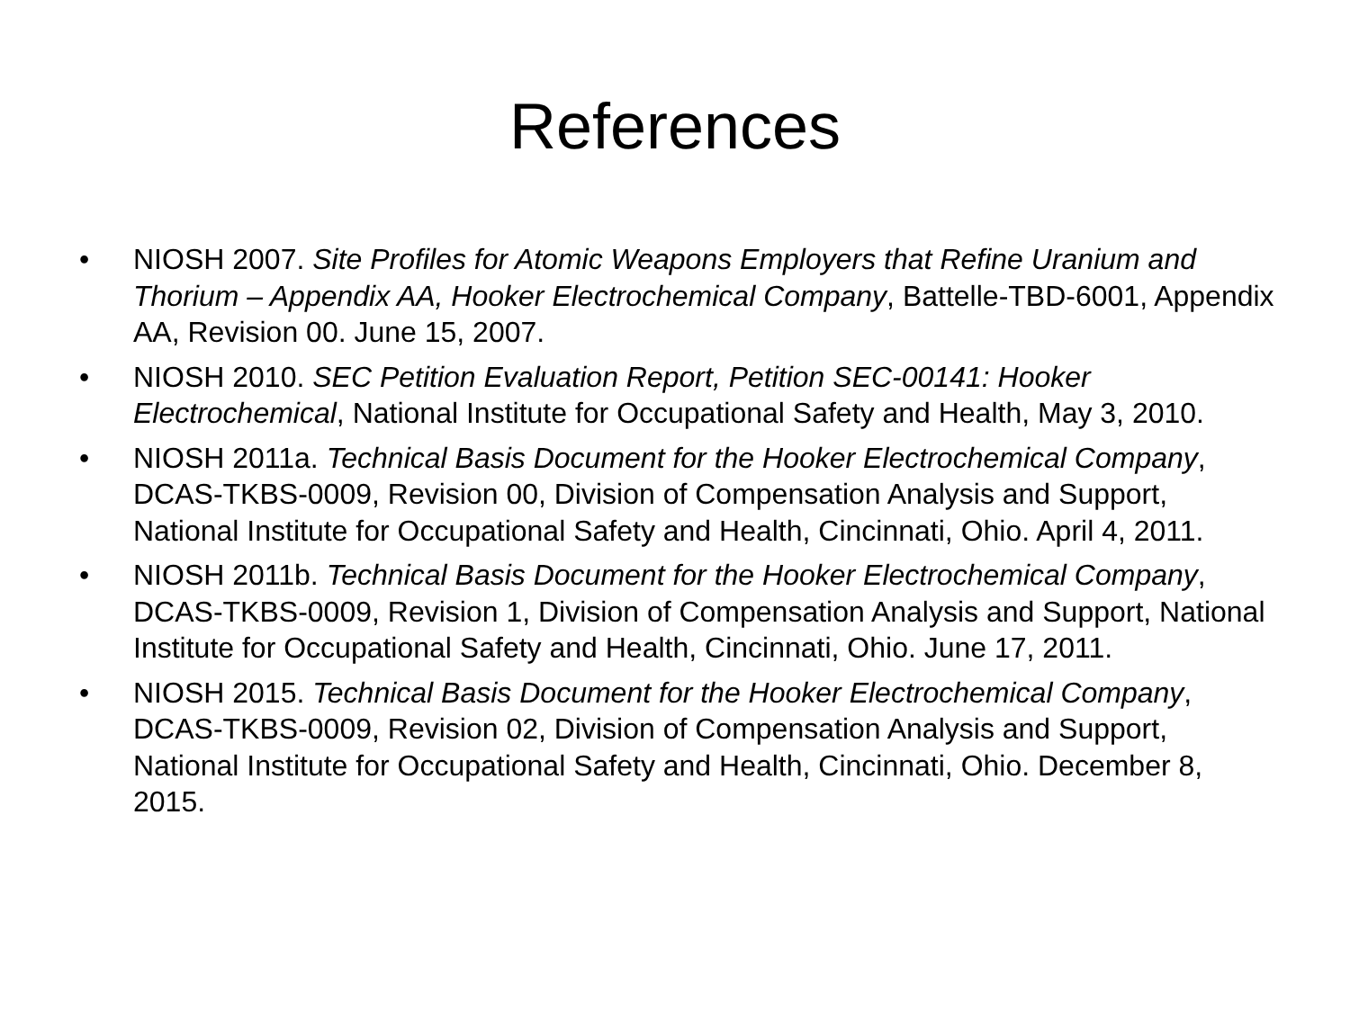References
• NIOSH 2007. Site Profiles for Atomic Weapons Employers that Refine Uranium and Thorium – Appendix AA, Hooker Electrochemical Company, Battelle-TBD-6001, Appendix AA, Revision 00. June 15, 2007.
• NIOSH 2010. SEC Petition Evaluation Report, Petition SEC-00141: Hooker Electrochemical, National Institute for Occupational Safety and Health, May 3, 2010.
• NIOSH 2011a. Technical Basis Document for the Hooker Electrochemical Company, DCAS-TKBS-0009, Revision 00, Division of Compensation Analysis and Support, National Institute for Occupational Safety and Health, Cincinnati, Ohio. April 4, 2011.
• NIOSH 2011b. Technical Basis Document for the Hooker Electrochemical Company, DCAS-TKBS-0009, Revision 1, Division of Compensation Analysis and Support, National Institute for Occupational Safety and Health, Cincinnati, Ohio. June 17, 2011.
• NIOSH 2015. Technical Basis Document for the Hooker Electrochemical Company, DCAS-TKBS-0009, Revision 02, Division of Compensation Analysis and Support, National Institute for Occupational Safety and Health, Cincinnati, Ohio. December 8, 2015.